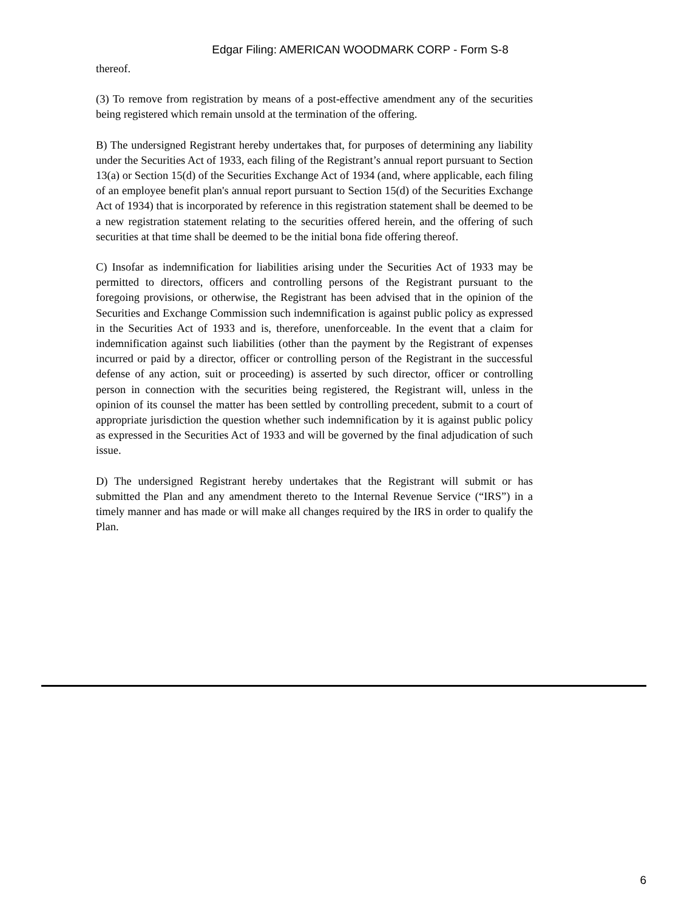Edgar Filing: AMERICAN WOODMARK CORP - Form S-8
thereof.
(3) To remove from registration by means of a post-effective amendment any of the securities being registered which remain unsold at the termination of the offering.
B) The undersigned Registrant hereby undertakes that, for purposes of determining any liability under the Securities Act of 1933, each filing of the Registrant’s annual report pursuant to Section 13(a) or Section 15(d) of the Securities Exchange Act of 1934 (and, where applicable, each filing of an employee benefit plan's annual report pursuant to Section 15(d) of the Securities Exchange Act of 1934) that is incorporated by reference in this registration statement shall be deemed to be a new registration statement relating to the securities offered herein, and the offering of such securities at that time shall be deemed to be the initial bona fide offering thereof.
C) Insofar as indemnification for liabilities arising under the Securities Act of 1933 may be permitted to directors, officers and controlling persons of the Registrant pursuant to the foregoing provisions, or otherwise, the Registrant has been advised that in the opinion of the Securities and Exchange Commission such indemnification is against public policy as expressed in the Securities Act of 1933 and is, therefore, unenforceable. In the event that a claim for indemnification against such liabilities (other than the payment by the Registrant of expenses incurred or paid by a director, officer or controlling person of the Registrant in the successful defense of any action, suit or proceeding) is asserted by such director, officer or controlling person in connection with the securities being registered, the Registrant will, unless in the opinion of its counsel the matter has been settled by controlling precedent, submit to a court of appropriate jurisdiction the question whether such indemnification by it is against public policy as expressed in the Securities Act of 1933 and will be governed by the final adjudication of such issue.
D) The undersigned Registrant hereby undertakes that the Registrant will submit or has submitted the Plan and any amendment thereto to the Internal Revenue Service (“IRS”) in a timely manner and has made or will make all changes required by the IRS in order to qualify the Plan.
6